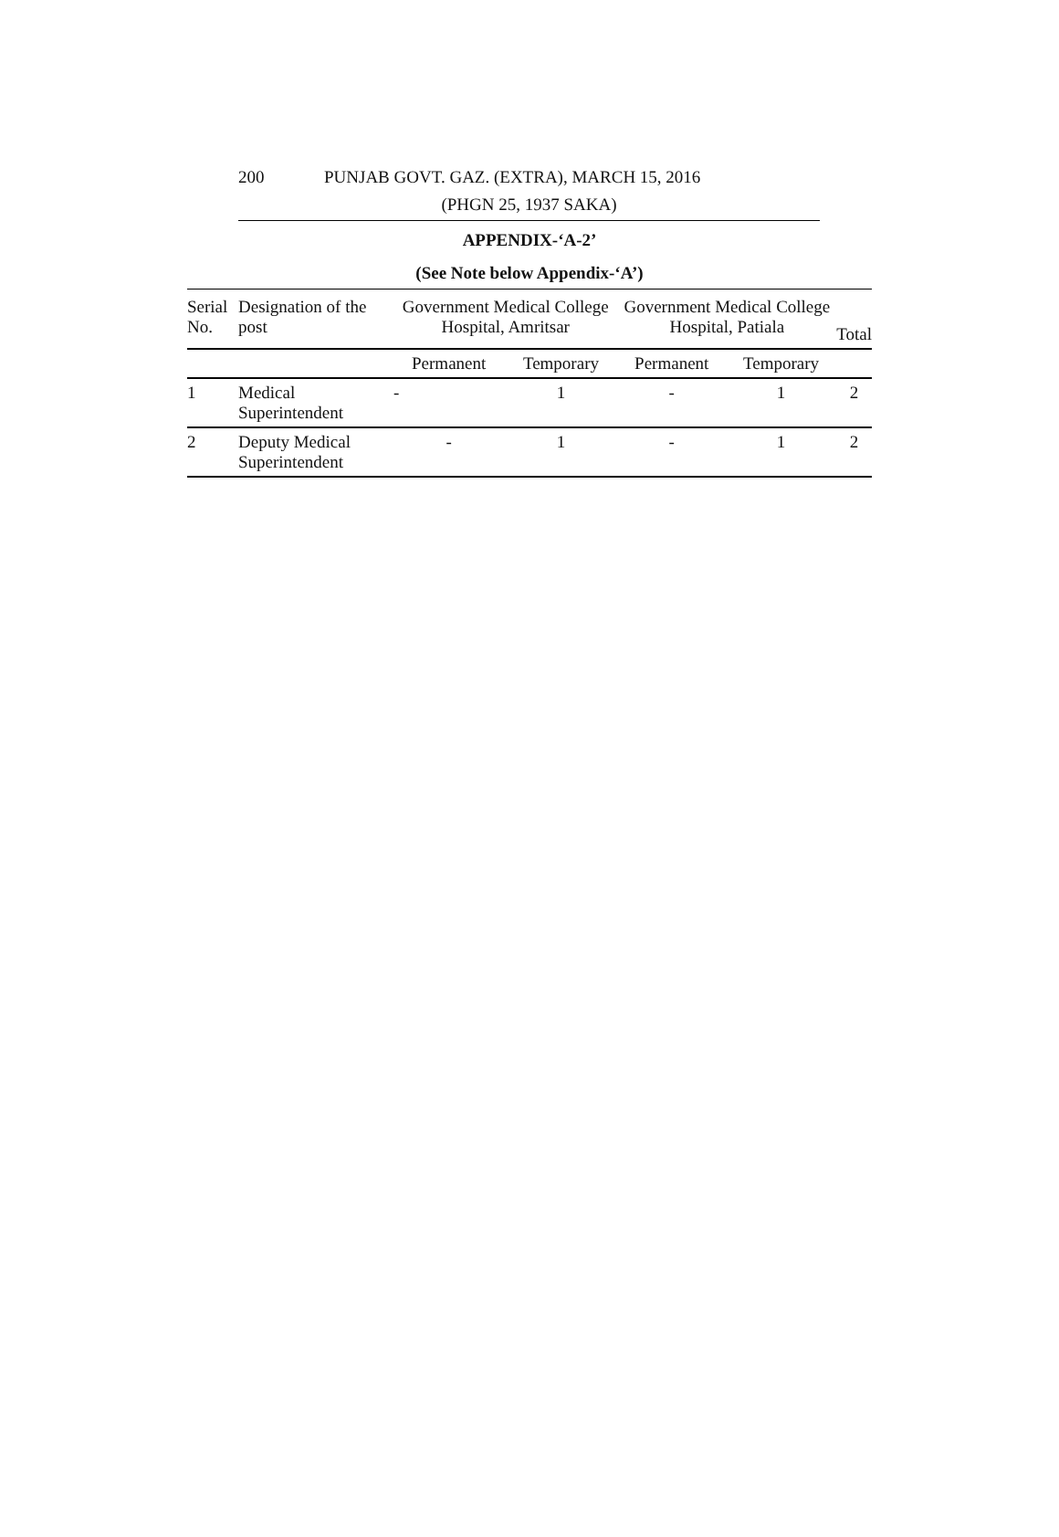200 PUNJAB GOVT. GAZ. (EXTRA), MARCH 15, 2016
(PHGN 25, 1937 SAKA)
APPENDIX-‘A-2’
(See Note below Appendix-‘A’)
| Serial No. | Designation of the post | Government Medical College Hospital, Amritsar | | Government Medical College Hospital, Patiala | | Total |
| --- | --- | --- | --- | --- | --- | --- |
| | | Permanent | Temporary | Permanent | Temporary | |
| 1 | Medical Superintendent | - | 1 | - | 1 | 2 |
| 2 | Deputy Medical Superintendent | - | 1 | - | 1 | 2 |